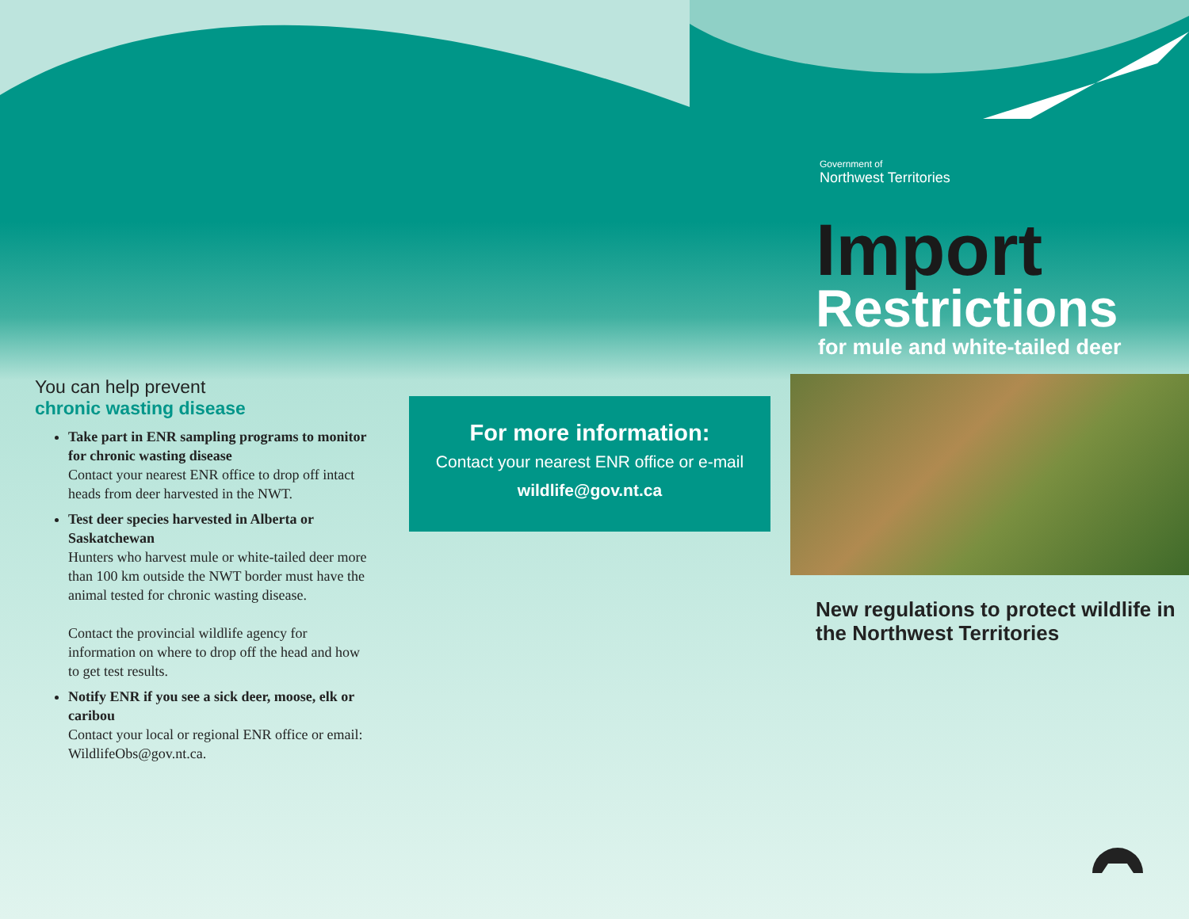You can help prevent
chronic wasting disease
Take part in ENR sampling programs to monitor for chronic wasting disease
Contact your nearest ENR office to drop off intact heads from deer harvested in the NWT.
Test deer species harvested in Alberta or Saskatchewan
Hunters who harvest mule or white-tailed deer more than 100 km outside the NWT border must have the animal tested for chronic wasting disease.
Contact the provincial wildlife agency for information on where to drop off the head and how to get test results.
Notify ENR if you see a sick deer, moose, elk or caribou
Contact your local or regional ENR office or email: WildlifeObs@gov.nt.ca.
For more information:
Contact your nearest ENR office or e-mail
wildlife@gov.nt.ca
Government of
Northwest Territories
Import
Restrictions
for mule and white-tailed deer
New regulations to protect wildlife in the Northwest Territories